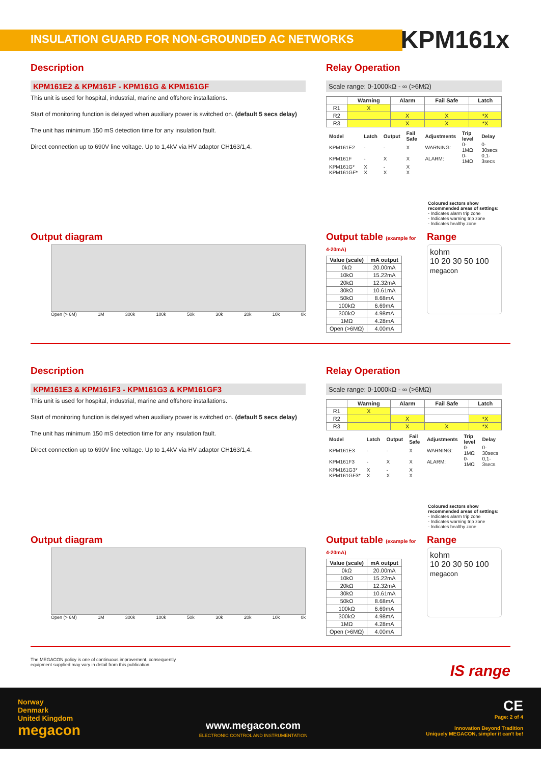INSULATION GUARD FOR NON-GROUNDED AC NETWORKS KPM161x
Description
KPM161E2 & KPM161F - KPM161G & KPM161GF
This unit is used for hospital, industrial, marine and offshore installations.
Start of monitoring function is delayed when auxiliary power is switched on. (default 5 secs delay)
The unit has minimum 150 mS detection time for any insulation fault.
Direct connection up to 690V line voltage. Up to 1,4kV via HV adaptor CH163/1,4.
Relay Operation
Scale range: 0-1000kΩ - ∞ (>6MΩ)
| | Warning | Alarm | Fail Safe | Latch |
| --- | --- | --- | --- | --- |
| R1 | X | | | |
| R2 | | X | X | *X |
| R3 | | X | X | *X |
| Model | Latch | Output | Fail Safe | Adjustments | Trip level | Delay |
| KPM161E2 | - | - | X | WARNING: | 0-1MΩ | 0-30secs |
| KPM161F | - | X | X | ALARM: | 0-1MΩ | 0,1-3secs |
| KPM161G* | X | - | X | | | |
| KPM161GF* | X | X | X | | | |
Coloured sectors show recommended areas of settings:
- Indicates alarm trip zone
- Indicates warning trip zone
- Indicates healthy zone
Output diagram
Open (> 6M) 1M 300k 100k 50k 30k 20k 10k 0k
Output table (example for 4-20mA)
| Value (scale) | mA output |
| --- | --- |
| 0kΩ | 20.00mA |
| 10kΩ | 15.22mA |
| 20kΩ | 12.32mA |
| 30kΩ | 10.61mA |
| 50kΩ | 8.68mA |
| 100kΩ | 6.69mA |
| 300kΩ | 4.98mA |
| 1MΩ | 4.28mA |
| Open (>6MΩ) | 4.00mA |
Range
kohm
10 20 30 50 100
megacon
Description
KPM161E3 & KPM161F3 - KPM161G3 & KPM161GF3
This unit is used for hospital, industrial, marine and offshore installations.
Start of monitoring function is delayed when auxiliary power is switched on. (default 5 secs delay)
The unit has minimum 150 mS detection time for any insulation fault.
Direct connection up to 690V line voltage. Up to 1,4kV via HV adaptor CH163/1,4.
Relay Operation
Scale range: 0-1000kΩ - ∞ (>6MΩ)
| | Warning | Alarm | Fail Safe | Latch |
| --- | --- | --- | --- | --- |
| R1 | X | | | |
| R2 | | X | | *X |
| R3 | | X | X | *X |
| Model | Latch | Output | Fail Safe | Adjustments | Trip level | Delay |
| KPM161E3 | - | - | X | WARNING: | 0-1MΩ | 0-30secs |
| KPM161F3 | - | X | X | ALARM: | 0-1MΩ | 0,1-3secs |
| KPM161G3* | X | - | X | | | |
| KPM161GF3* | X | X | X | | | |
Coloured sectors show recommended areas of settings:
- Indicates alarm trip zone
- Indicates warning trip zone
- Indicates healthy zone
Output diagram
Open (> 6M) 1M 300k 100k 50k 30k 20k 10k 0k
Output table (example for 4-20mA)
| Value (scale) | mA output |
| --- | --- |
| 0kΩ | 20.00mA |
| 10kΩ | 15.22mA |
| 20kΩ | 12.32mA |
| 30kΩ | 10.61mA |
| 50kΩ | 8.68mA |
| 100kΩ | 6.69mA |
| 300kΩ | 4.98mA |
| 1MΩ | 4.28mA |
| Open (>6MΩ) | 4.00mA |
Range
kohm
10 20 30 50 100
megacon
The MEGACON policy is one of continuous improvement, consequently
equipment supplied may vary in detail from this publication. IS range
Norway
Denmark
United Kingdom
megacon
www.megacon.com
ELECTRONIC CONTROL AND INSTRUMENTATION
CE
Page: 2 of 4
Innovation Beyond Tradition
Uniquely MEGACON, simpler it can't be!